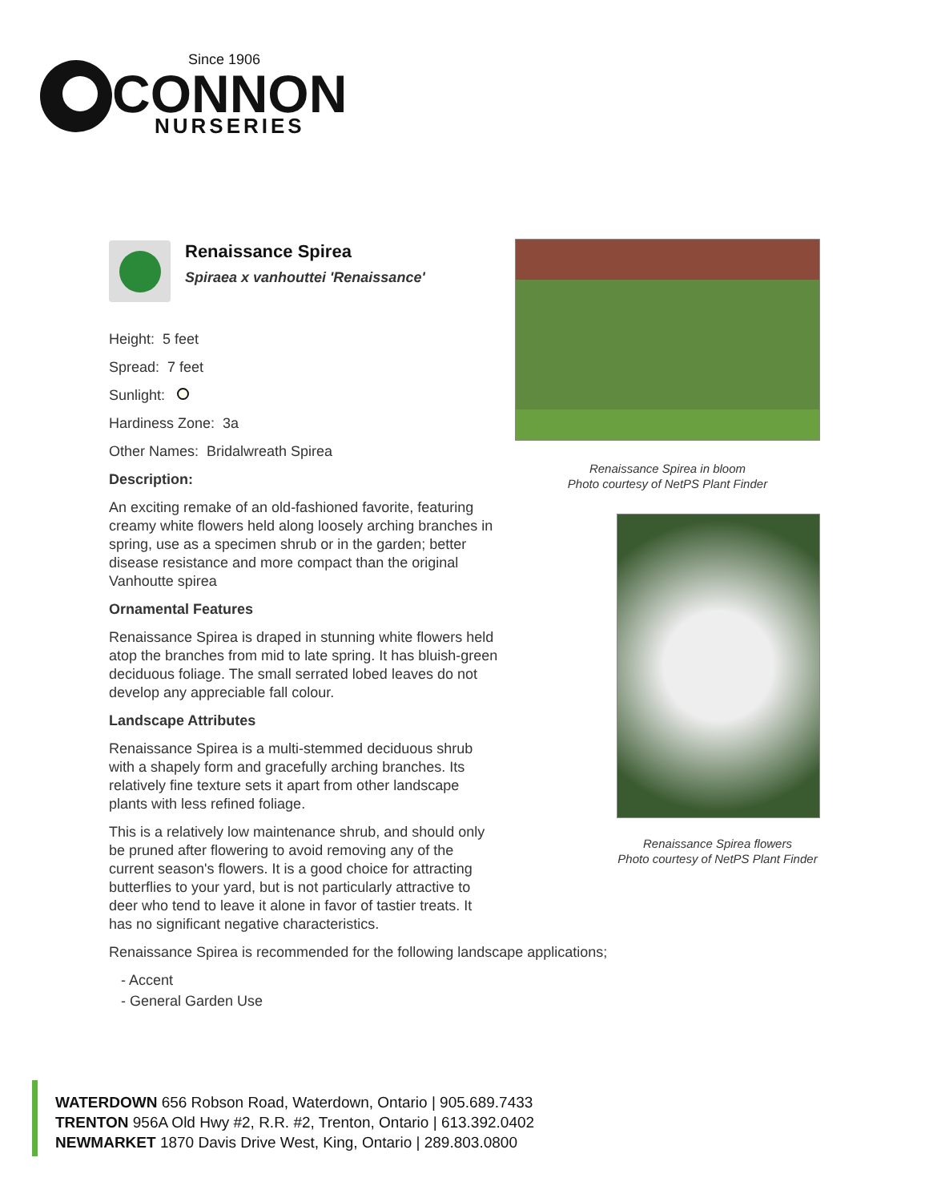Since 1906
CONNON
NURSERIES
Renaissance Spirea
Spiraea x vanhouttei 'Renaissance'
Height: 5 feet
Spread: 7 feet
Sunlight:
Hardiness Zone: 3a
Other Names: Bridalwreath Spirea
Description:
An exciting remake of an old-fashioned favorite, featuring creamy white flowers held along loosely arching branches in spring, use as a specimen shrub or in the garden; better disease resistance and more compact than the original Vanhoutte spirea
Ornamental Features
Renaissance Spirea is draped in stunning white flowers held atop the branches from mid to late spring. It has bluish-green deciduous foliage. The small serrated lobed leaves do not develop any appreciable fall colour.
Landscape Attributes
Renaissance Spirea is a multi-stemmed deciduous shrub with a shapely form and gracefully arching branches. Its relatively fine texture sets it apart from other landscape plants with less refined foliage.
This is a relatively low maintenance shrub, and should only be pruned after flowering to avoid removing any of the current season's flowers. It is a good choice for attracting butterflies to your yard, but is not particularly attractive to deer who tend to leave it alone in favor of tastier treats. It has no significant negative characteristics.
Renaissance Spirea is recommended for the following landscape applications;
- Accent
- General Garden Use
Renaissance Spirea in bloom
Photo courtesy of NetPS Plant Finder
Renaissance Spirea flowers
Photo courtesy of NetPS Plant Finder
WATERDOWN 656 Robson Road, Waterdown, Ontario | 905.689.7433
TRENTON 956A Old Hwy #2, R.R. #2, Trenton, Ontario | 613.392.0402
NEWMARKET 1870 Davis Drive West, King, Ontario | 289.803.0800